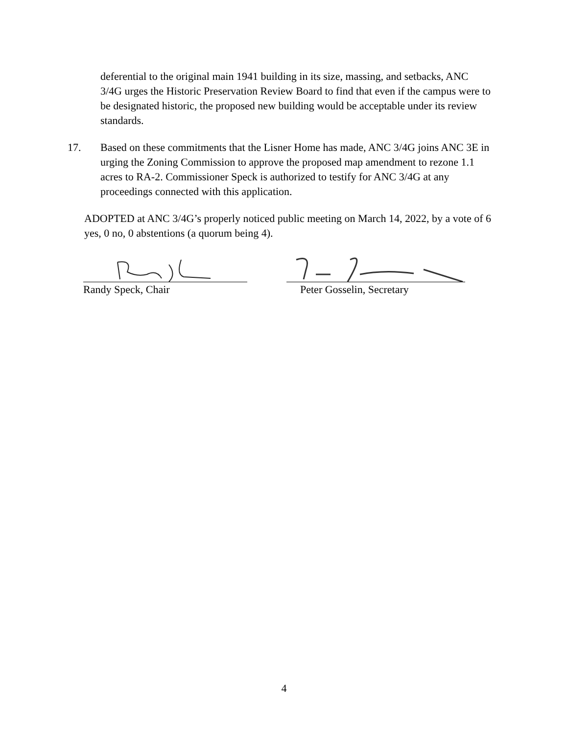deferential to the original main 1941 building in its size, massing, and setbacks, ANC 3/4G urges the Historic Preservation Review Board to find that even if the campus were to be designated historic, the proposed new building would be acceptable under its review standards.
17. Based on these commitments that the Lisner Home has made, ANC 3/4G joins ANC 3E in urging the Zoning Commission to approve the proposed map amendment to rezone 1.1 acres to RA-2. Commissioner Speck is authorized to testify for ANC 3/4G at any proceedings connected with this application.
ADOPTED at ANC 3/4G’s properly noticed public meeting on March 14, 2022, by a vote of 6 yes, 0 no, 0 abstentions (a quorum being 4).
Randy Speck, Chair Peter Gosselin, Secretary
4